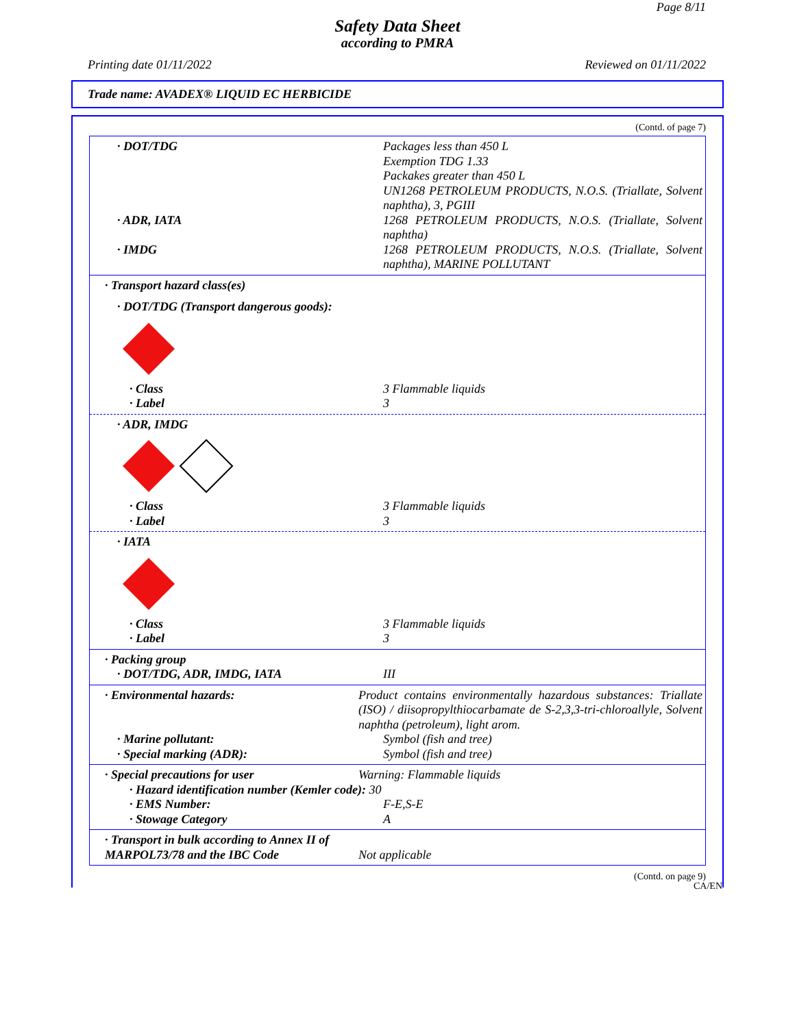Page 8/11
Safety Data Sheet
according to PMRA
Printing date 01/11/2022 Reviewed on 01/11/2022
Trade name: AVADEX® LIQUID EC HERBICIDE
(Contd. of page 7)
· DOT/TDG Packages less than 450 L
Exemption TDG 1.33
Packakes greater than 450 L
UN1268 PETROLEUM PRODUCTS, N.O.S. (Triallate, Solvent naphtha), 3, PGIII
· ADR, IATA 1268 PETROLEUM PRODUCTS, N.O.S. (Triallate, Solvent naphtha)
· IMDG 1268 PETROLEUM PRODUCTS, N.O.S. (Triallate, Solvent naphtha), MARINE POLLUTANT
· Transport hazard class(es)
· DOT/TDG (Transport dangerous goods):
· Class 3 Flammable liquids
· Label 3
· ADR, IMDG
· Class 3 Flammable liquids
· Label 3
· IATA
· Class 3 Flammable liquids
· Label 3
· Packing group
· DOT/TDG, ADR, IMDG, IATA III
· Environmental hazards: Product contains environmentally hazardous substances: Triallate (ISO) / diisopropylthiocarbamate de S-2,3,3-tri-chloroallyle, Solvent naphtha (petroleum), light arom.
· Marine pollutant: Symbol (fish and tree)
· Special marking (ADR): Symbol (fish and tree)
· Special precautions for user Warning: Flammable liquids
· Hazard identification number (Kemler code): 30
· EMS Number: F-E,S-E
· Stowage Category A
· Transport in bulk according to Annex II of MARPOL73/78 and the IBC Code
Not applicable
(Contd. on page 9)
CA/EN